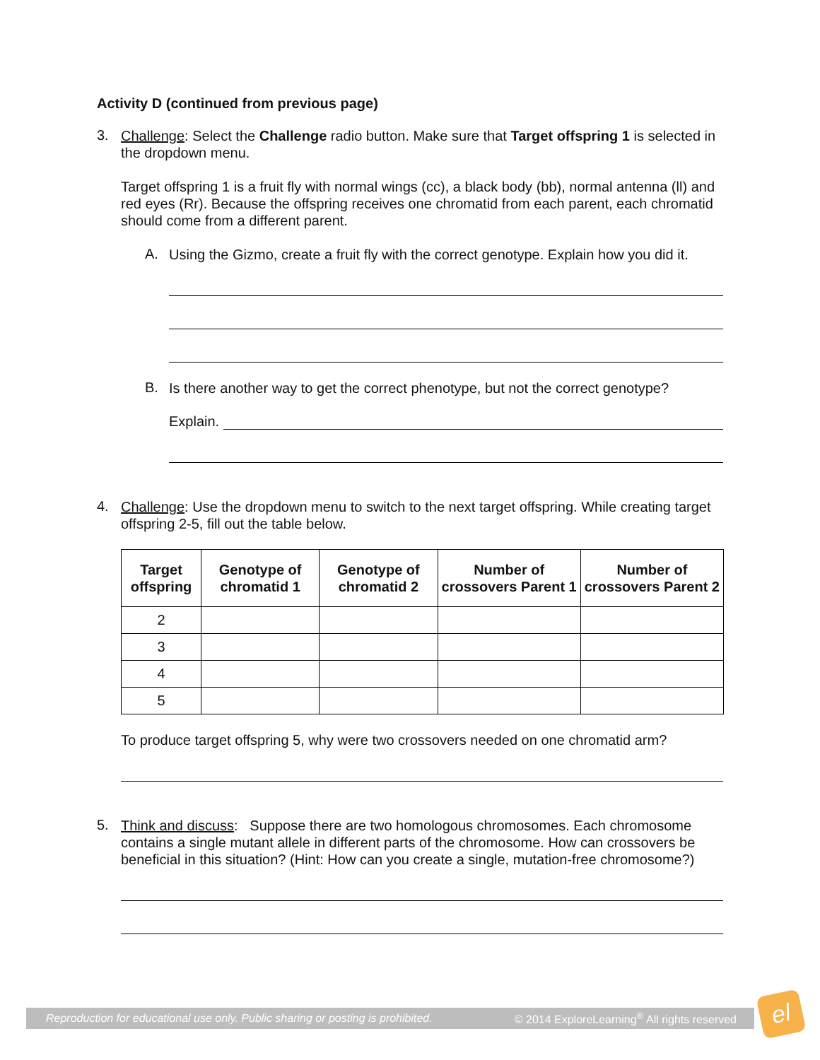Activity D (continued from previous page)
3.
Challenge: Select the Challenge radio button. Make sure that Target offspring 1 is selected in the dropdown menu.
Target offspring 1 is a fruit fly with normal wings (cc), a black body (bb), normal antenna (ll) and red eyes (Rr). Because the offspring receives one chromatid from each parent, each chromatid should come from a different parent.
A.
Using the Gizmo, create a fruit fly with the correct genotype. Explain how you did it.
B.
Is there another way to get the correct phenotype, but not the correct genotype?
Explain.
4.
Challenge: Use the dropdown menu to switch to the next target offspring. While creating target offspring 2-5, fill out the table below.
| Target offspring | Genotype of chromatid 1 | Genotype of chromatid 2 | Number of crossovers Parent 1 | Number of crossovers Parent 2 |
| --- | --- | --- | --- | --- |
| 2 | | | | |
| 3 | | | | |
| 4 | | | | |
| 5 | | | | |
To produce target offspring 5, why were two crossovers needed on one chromatid arm?
5.
Think and discuss: Suppose there are two homologous chromosomes. Each chromosome contains a single mutant allele in different parts of the chromosome. How can crossovers be beneficial in this situation? (Hint: How can you create a single, mutation-free chromosome?)
Reproduction for educational use only. Public sharing or posting is prohibited. © 2014 ExploreLearning<sup>®</sup> All rights reserved
el